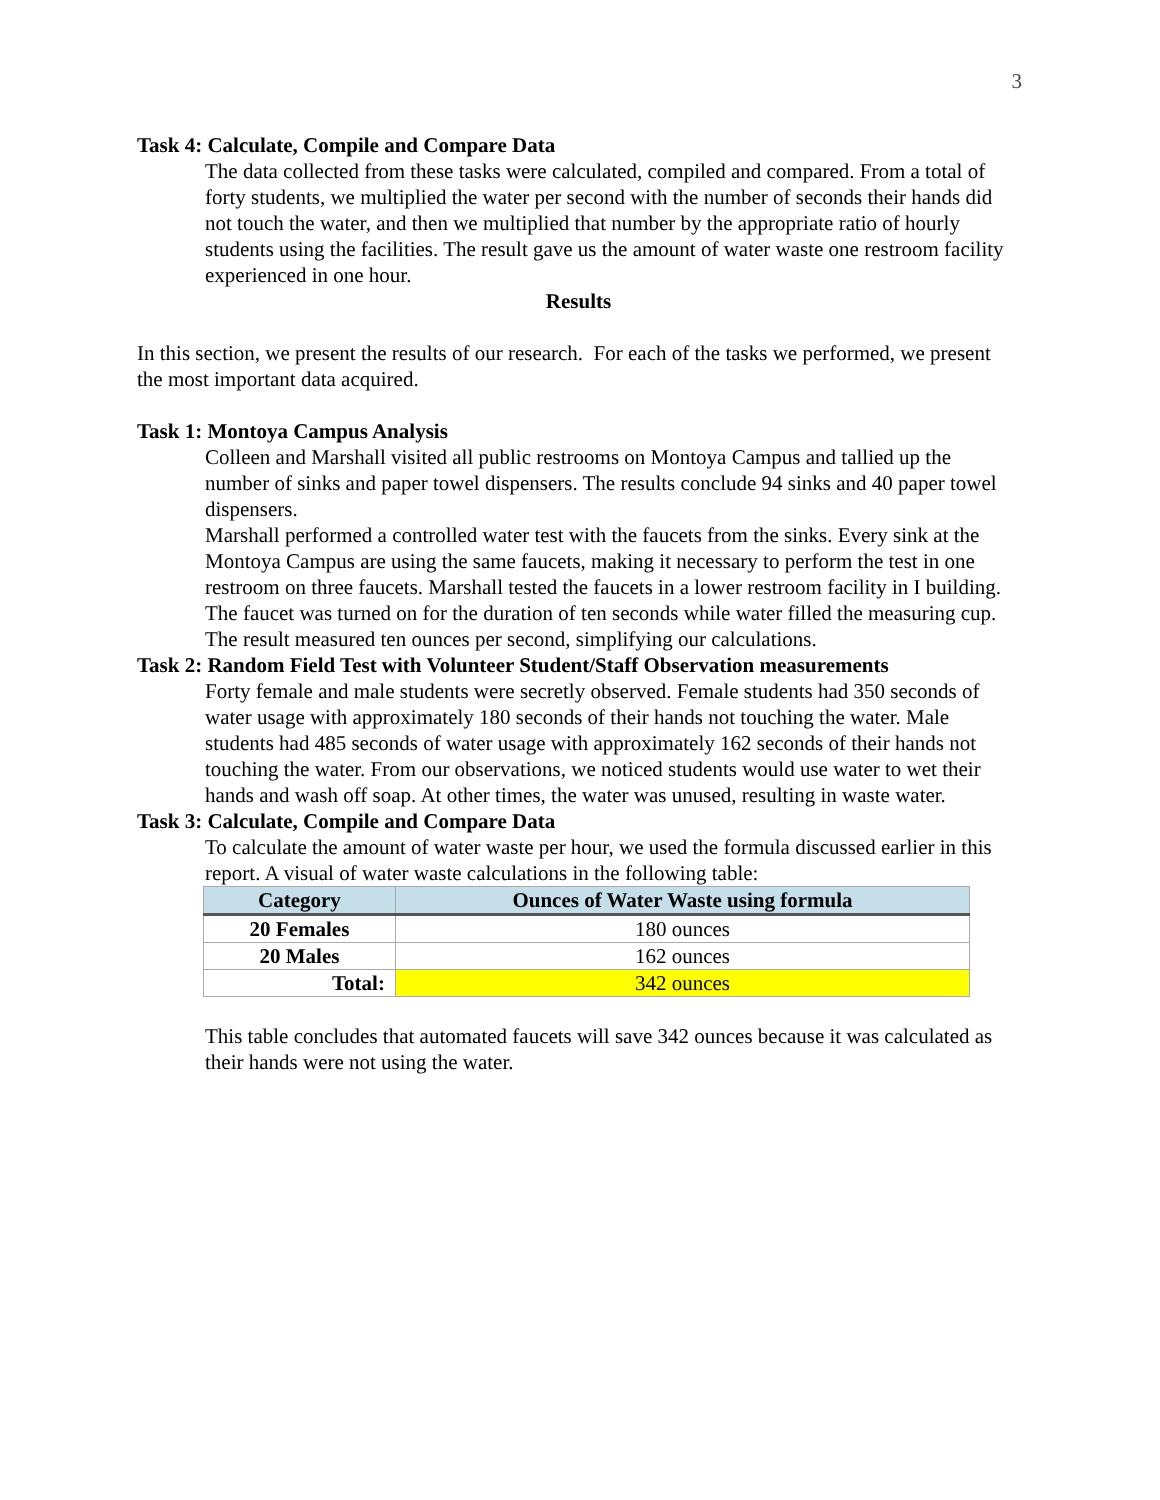3
Task 4: Calculate, Compile and Compare Data
The data collected from these tasks were calculated, compiled and compared. From a total of forty students, we multiplied the water per second with the number of seconds their hands did not touch the water, and then we multiplied that number by the appropriate ratio of hourly students using the facilities. The result gave us the amount of water waste one restroom facility experienced in one hour.
Results
In this section, we present the results of our research. For each of the tasks we performed, we present the most important data acquired.
Task 1: Montoya Campus Analysis
Colleen and Marshall visited all public restrooms on Montoya Campus and tallied up the number of sinks and paper towel dispensers. The results conclude 94 sinks and 40 paper towel dispensers.
Marshall performed a controlled water test with the faucets from the sinks. Every sink at the Montoya Campus are using the same faucets, making it necessary to perform the test in one restroom on three faucets. Marshall tested the faucets in a lower restroom facility in I building. The faucet was turned on for the duration of ten seconds while water filled the measuring cup. The result measured ten ounces per second, simplifying our calculations.
Task 2: Random Field Test with Volunteer Student/Staff Observation measurements
Forty female and male students were secretly observed. Female students had 350 seconds of water usage with approximately 180 seconds of their hands not touching the water. Male students had 485 seconds of water usage with approximately 162 seconds of their hands not touching the water. From our observations, we noticed students would use water to wet their hands and wash off soap. At other times, the water was unused, resulting in waste water.
Task 3: Calculate, Compile and Compare Data
To calculate the amount of water waste per hour, we used the formula discussed earlier in this report. A visual of water waste calculations in the following table:
| Category | Ounces of Water Waste using formula |
| --- | --- |
| 20 Females | 180 ounces |
| 20 Males | 162 ounces |
| Total: | 342 ounces |
This table concludes that automated faucets will save 342 ounces because it was calculated as their hands were not using the water.